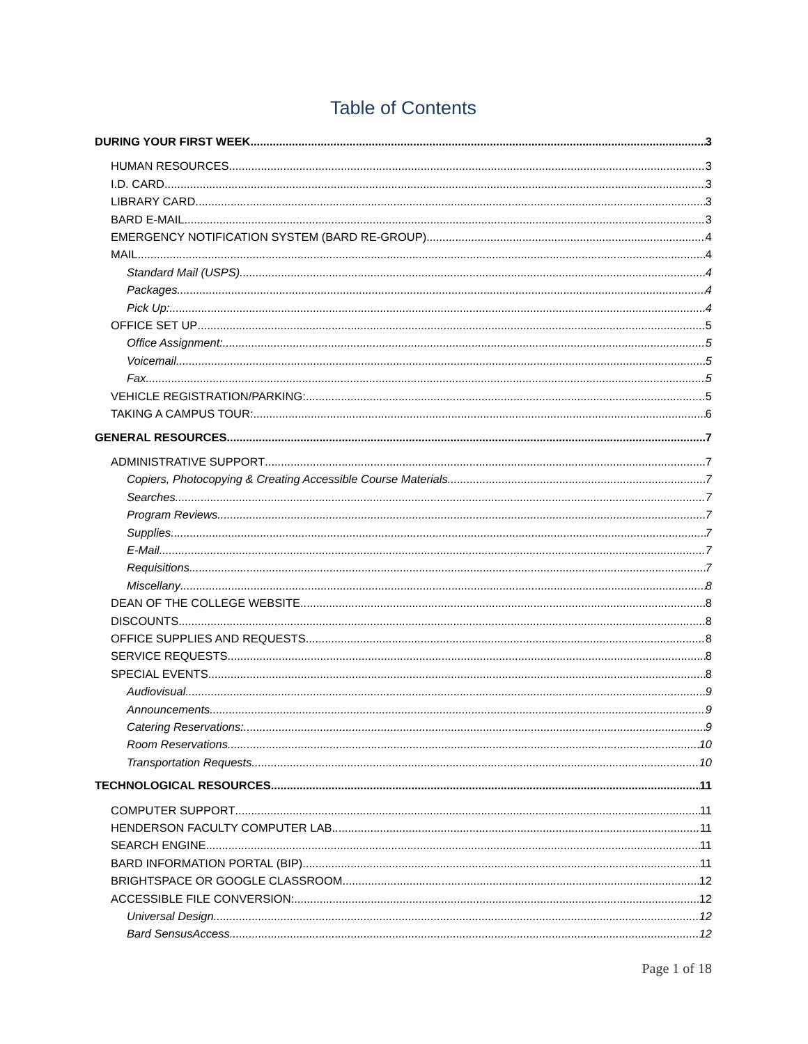Table of Contents
DURING YOUR FIRST WEEK 3
HUMAN RESOURCES 3
I.D. CARD 3
LIBRARY CARD 3
BARD E-MAIL 3
EMERGENCY NOTIFICATION SYSTEM (BARD RE-GROUP) 4
MAIL 4
Standard Mail (USPS) 4
Packages 4
Pick Up: 4
OFFICE SET UP 5
Office Assignment: 5
Voicemail 5
Fax 5
VEHICLE REGISTRATION/PARKING: 5
TAKING A CAMPUS TOUR: 6
GENERAL RESOURCES 7
ADMINISTRATIVE SUPPORT 7
Copiers, Photocopying & Creating Accessible Course Materials 7
Searches 7
Program Reviews 7
Supplies 7
E-Mail 7
Requisitions 7
Miscellany 8
DEAN OF THE COLLEGE WEBSITE 8
DISCOUNTS 8
OFFICE SUPPLIES AND REQUESTS 8
SERVICE REQUESTS 8
SPECIAL EVENTS 8
Audiovisual 9
Announcements 9
Catering Reservations: 9
Room Reservations 10
Transportation Requests 10
TECHNOLOGICAL RESOURCES 11
COMPUTER SUPPORT 11
HENDERSON FACULTY COMPUTER LAB 11
SEARCH ENGINE 11
BARD INFORMATION PORTAL (BIP) 11
BRIGHTSPACE OR GOOGLE CLASSROOM 12
ACCESSIBLE FILE CONVERSION: 12
Universal Design 12
Bard SensusAccess 12
Page 1 of 18